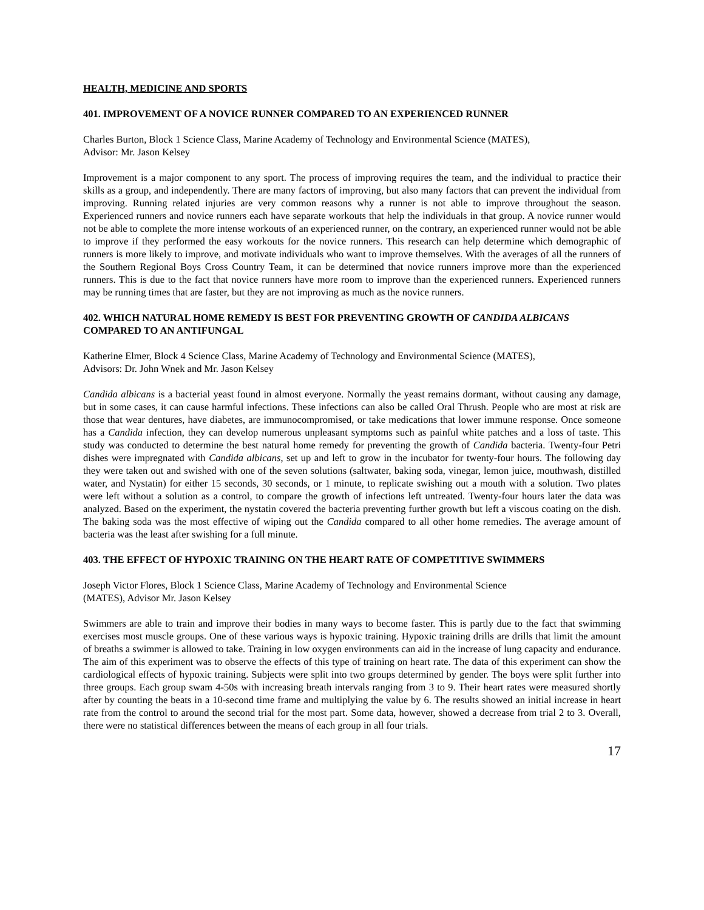HEALTH, MEDICINE AND SPORTS
401. IMPROVEMENT OF A NOVICE RUNNER COMPARED TO AN EXPERIENCED RUNNER
Charles Burton, Block 1 Science Class, Marine Academy of Technology and Environmental Science (MATES),
Advisor: Mr. Jason Kelsey
Improvement is a major component to any sport. The process of improving requires the team, and the individual to practice their skills as a group, and independently. There are many factors of improving, but also many factors that can prevent the individual from improving. Running related injuries are very common reasons why a runner is not able to improve throughout the season. Experienced runners and novice runners each have separate workouts that help the individuals in that group. A novice runner would not be able to complete the more intense workouts of an experienced runner, on the contrary, an experienced runner would not be able to improve if they performed the easy workouts for the novice runners. This research can help determine which demographic of runners is more likely to improve, and motivate individuals who want to improve themselves. With the averages of all the runners of the Southern Regional Boys Cross Country Team, it can be determined that novice runners improve more than the experienced runners. This is due to the fact that novice runners have more room to improve than the experienced runners. Experienced runners may be running times that are faster, but they are not improving as much as the novice runners.
402. WHICH NATURAL HOME REMEDY IS BEST FOR PREVENTING GROWTH OF CANDIDA ALBICANS COMPARED TO AN ANTIFUNGAL
Katherine Elmer, Block 4 Science Class, Marine Academy of Technology and Environmental Science (MATES),
Advisors: Dr. John Wnek and Mr. Jason Kelsey
Candida albicans is a bacterial yeast found in almost everyone. Normally the yeast remains dormant, without causing any damage, but in some cases, it can cause harmful infections. These infections can also be called Oral Thrush. People who are most at risk are those that wear dentures, have diabetes, are immunocompromised, or take medications that lower immune response. Once someone has a Candida infection, they can develop numerous unpleasant symptoms such as painful white patches and a loss of taste. This study was conducted to determine the best natural home remedy for preventing the growth of Candida bacteria. Twenty-four Petri dishes were impregnated with Candida albicans, set up and left to grow in the incubator for twenty-four hours. The following day they were taken out and swished with one of the seven solutions (saltwater, baking soda, vinegar, lemon juice, mouthwash, distilled water, and Nystatin) for either 15 seconds, 30 seconds, or 1 minute, to replicate swishing out a mouth with a solution. Two plates were left without a solution as a control, to compare the growth of infections left untreated. Twenty-four hours later the data was analyzed. Based on the experiment, the nystatin covered the bacteria preventing further growth but left a viscous coating on the dish. The baking soda was the most effective of wiping out the Candida compared to all other home remedies. The average amount of bacteria was the least after swishing for a full minute.
403. THE EFFECT OF HYPOXIC TRAINING ON THE HEART RATE OF COMPETITIVE SWIMMERS
Joseph Victor Flores, Block 1 Science Class, Marine Academy of Technology and Environmental Science
(MATES), Advisor Mr. Jason Kelsey
Swimmers are able to train and improve their bodies in many ways to become faster. This is partly due to the fact that swimming exercises most muscle groups. One of these various ways is hypoxic training. Hypoxic training drills are drills that limit the amount of breaths a swimmer is allowed to take. Training in low oxygen environments can aid in the increase of lung capacity and endurance. The aim of this experiment was to observe the effects of this type of training on heart rate. The data of this experiment can show the cardiological effects of hypoxic training. Subjects were split into two groups determined by gender. The boys were split further into three groups. Each group swam 4-50s with increasing breath intervals ranging from 3 to 9. Their heart rates were measured shortly after by counting the beats in a 10-second time frame and multiplying the value by 6. The results showed an initial increase in heart rate from the control to around the second trial for the most part. Some data, however, showed a decrease from trial 2 to 3. Overall, there were no statistical differences between the means of each group in all four trials.
17